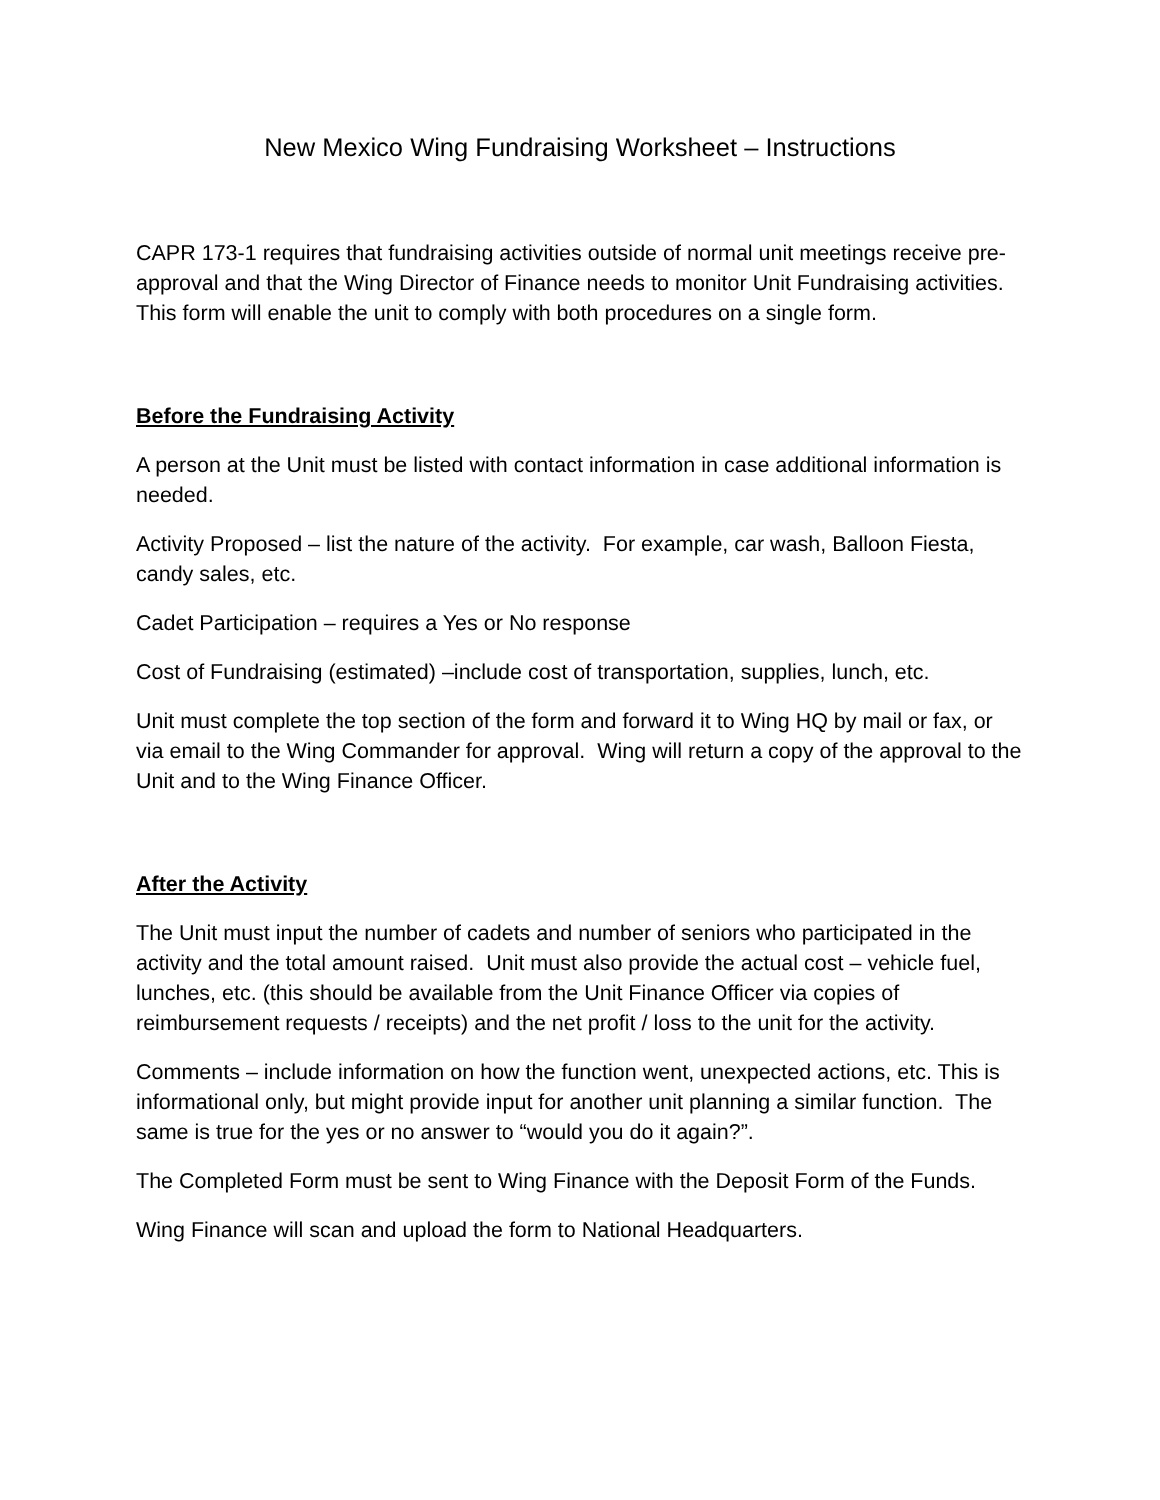New Mexico Wing Fundraising Worksheet – Instructions
CAPR 173-1 requires that fundraising activities outside of normal unit meetings receive pre-approval and that the Wing Director of Finance needs to monitor Unit Fundraising activities. This form will enable the unit to comply with both procedures on a single form.
Before the Fundraising Activity
A person at the Unit must be listed with contact information in case additional information is needed.
Activity Proposed – list the nature of the activity. For example, car wash, Balloon Fiesta, candy sales, etc.
Cadet Participation – requires a Yes or No response
Cost of Fundraising (estimated) –include cost of transportation, supplies, lunch, etc.
Unit must complete the top section of the form and forward it to Wing HQ by mail or fax, or via email to the Wing Commander for approval. Wing will return a copy of the approval to the Unit and to the Wing Finance Officer.
After the Activity
The Unit must input the number of cadets and number of seniors who participated in the activity and the total amount raised. Unit must also provide the actual cost – vehicle fuel, lunches, etc. (this should be available from the Unit Finance Officer via copies of reimbursement requests / receipts) and the net profit / loss to the unit for the activity.
Comments – include information on how the function went, unexpected actions, etc. This is informational only, but might provide input for another unit planning a similar function. The same is true for the yes or no answer to “would you do it again?”.
The Completed Form must be sent to Wing Finance with the Deposit Form of the Funds.
Wing Finance will scan and upload the form to National Headquarters.